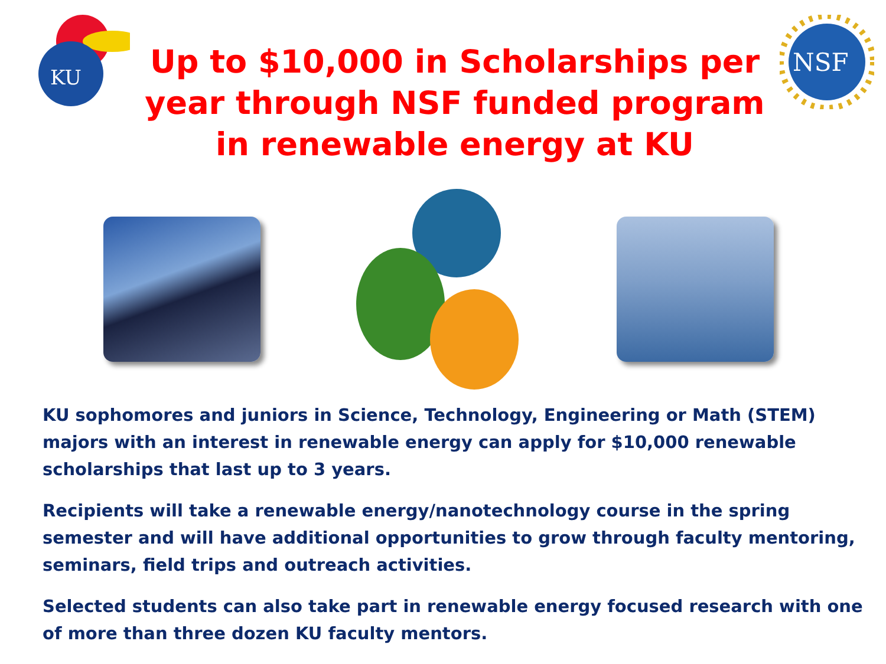KU
Up to $10,000 in Scholarships per year through NSF funded program in renewable energy at KU
NSF
KU sophomores and juniors in Science, Technology, Engineering or Math (STEM) majors with an interest in renewable energy can apply for $10,000 renewable scholarships that last up to 3 years.
Recipients will take a renewable energy/nanotechnology course in the spring semester and will have additional opportunities to grow through faculty mentoring, seminars, field trips and outreach activities.
Selected students can also take part in renewable energy focused research with one of more than three dozen KU faculty mentors.